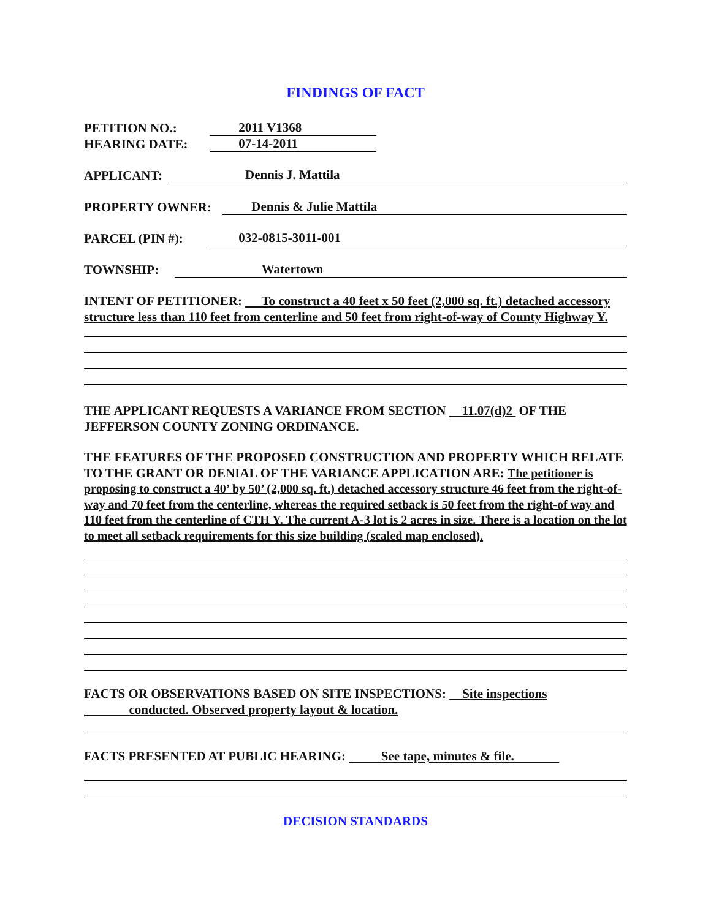FINDINGS OF FACT
PETITION NO.: 2011 V1368
HEARING DATE: 07-14-2011
APPLICANT: Dennis J. Mattila
PROPERTY OWNER: Dennis & Julie Mattila
PARCEL (PIN #): 032-0815-3011-001
TOWNSHIP: Watertown
INTENT OF PETITIONER: To construct a 40 feet x 50 feet (2,000 sq. ft.) detached accessory structure less than 110 feet from centerline and 50 feet from right-of-way of County Highway Y.
THE APPLICANT REQUESTS A VARIANCE FROM SECTION 11.07(d)2 OF THE JEFFERSON COUNTY ZONING ORDINANCE.
THE FEATURES OF THE PROPOSED CONSTRUCTION AND PROPERTY WHICH RELATE TO THE GRANT OR DENIAL OF THE VARIANCE APPLICATION ARE: The petitioner is proposing to construct a 40’ by 50’ (2,000 sq. ft.) detached accessory structure 46 feet from the right-of-way and 70 feet from the centerline, whereas the required setback is 50 feet from the right-of way and 110 feet from the centerline of CTH Y. The current A-3 lot is 2 acres in size. There is a location on the lot to meet all setback requirements for this size building (scaled map enclosed).
FACTS OR OBSERVATIONS BASED ON SITE INSPECTIONS: Site inspections conducted. Observed property layout & location.
FACTS PRESENTED AT PUBLIC HEARING: See tape, minutes & file.
DECISION STANDARDS